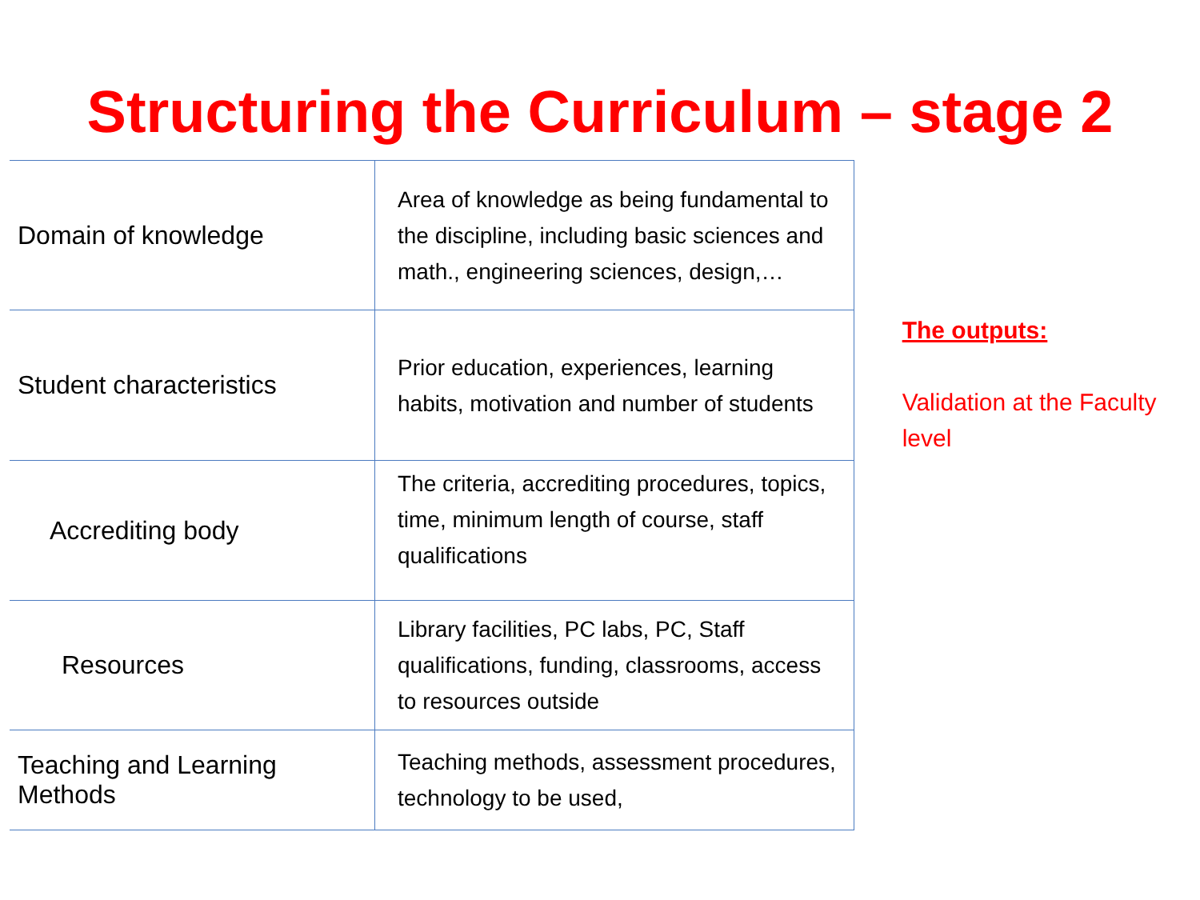Structuring the Curriculum – stage 2
| Domain of knowledge | Area of knowledge as being fundamental to the discipline, including basic sciences and math., engineering sciences, design,… |
| Student characteristics | Prior education, experiences, learning habits, motivation and number of students |
| Accrediting body | The criteria, accrediting procedures, topics, time, minimum length of course, staff qualifications |
| Resources | Library facilities, PC labs, PC, Staff qualifications, funding, classrooms, access to resources outside |
| Teaching and Learning Methods | Teaching methods, assessment procedures, technology to be used, |
The outputs:
Validation at the Faculty level